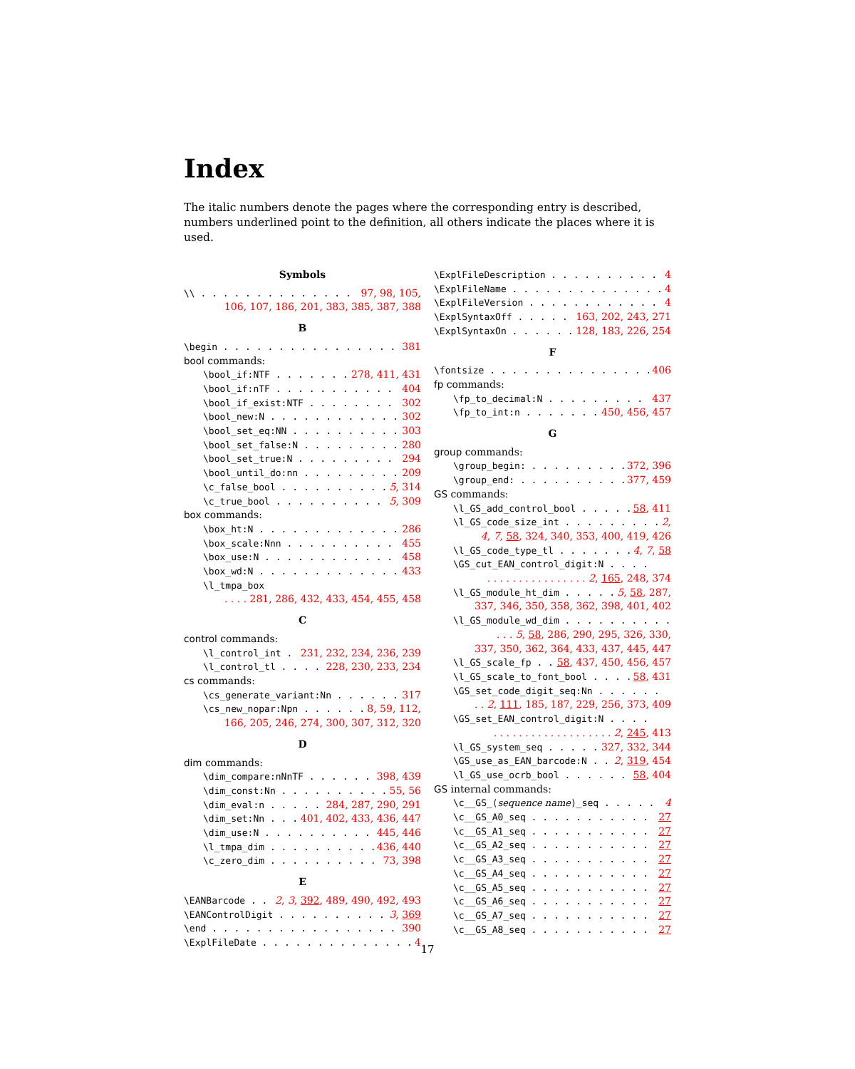Index
The italic numbers denote the pages where the corresponding entry is described, numbers underlined point to the definition, all others indicate the places where it is used.
Symbols
\\ 97, 98, 105,
106, 107, 186, 201, 383, 385, 387, 388
B
\begin 381
bool commands:
\bool_if:NTF 278, 411, 431
\bool_if:nTF 404
\bool_if_exist:NTF 302
\bool_new:N 302
\bool_set_eq:NN 303
\bool_set_false:N 280
\bool_set_true:N 294
\bool_until_do:nn 209
\c_false_bool 5, 314
\c_true_bool 5, 309
box commands:
\box_ht:N 286
\box_scale:Nnn 455
\box_use:N 458
\box_wd:N 433
\l_tmpa_box
. . . . 281, 286, 432, 433, 454, 455, 458
C
control commands:
\l_control_int 231, 232, 234, 236, 239
\l_control_tl 228, 230, 233, 234
cs commands:
\cs_generate_variant:Nn 317
\cs_new_nopar:Npn 8, 59, 112,
166, 205, 246, 274, 300, 307, 312, 320
D
dim commands:
\dim_compare:nNnTF 398, 439
\dim_const:Nn 55, 56
\dim_eval:n 284, 287, 290, 291
\dim_set:Nn 401, 402, 433, 436, 447
\dim_use:N 445, 446
\l_tmpa_dim 436, 440
\c_zero_dim 73, 398
E
\EANBarcode 2, 3, 392, 489, 490, 492, 493
\EANControlDigit 3, 369
\end 390
\ExplFileDate 4
\ExplFileDescription 4
\ExplFileName 4
\ExplFileVersion 4
\ExplSyntaxOff 163, 202, 243, 271
\ExplSyntaxOn 128, 183, 226, 254
F
\fontsize 406
fp commands:
\fp_to_decimal:N 437
\fp_to_int:n 450, 456, 457
G
group commands:
\group_begin: 372, 396
\group_end: 377, 459
GS commands:
\l_GS_add_control_bool 58, 411
\l_GS_code_size_int 2,
4, 7, 58, 324, 340, 353, 400, 419, 426
\l_GS_code_type_tl 4, 7, 58
\GS_cut_EAN_control_digit:N . . . .
. . . . . . . . . . . . . . . . 2, 165, 248, 374
\l_GS_module_ht_dim 5, 58, 287,
337, 346, 350, 358, 362, 398, 401, 402
\l_GS_module_wd_dim . . . . . . . . . .
. . . 5, 58, 286, 290, 295, 326, 330,
337, 350, 362, 364, 433, 437, 445, 447
\l_GS_scale_fp 58, 437, 450, 456, 457
\l_GS_scale_to_font_bool 58, 431
\GS_set_code_digit_seq:Nn . . . . . .
. . 2, 111, 185, 187, 229, 256, 373, 409
\GS_set_EAN_control_digit:N . . . .
. . . . . . . . . . . . . . . . . . . 2, 245, 413
\l_GS_system_seq 327, 332, 344
\GS_use_as_EAN_barcode:N 2, 319, 454
\l_GS_use_ocrb_bool 58, 404
GS internal commands:
\c__GS_⟨sequence name⟩_seq 4
\c__GS_A0_seq 27
\c__GS_A1_seq 27
\c__GS_A2_seq 27
\c__GS_A3_seq 27
\c__GS_A4_seq 27
\c__GS_A5_seq 27
\c__GS_A6_seq 27
\c__GS_A7_seq 27
\c__GS_A8_seq 27
17